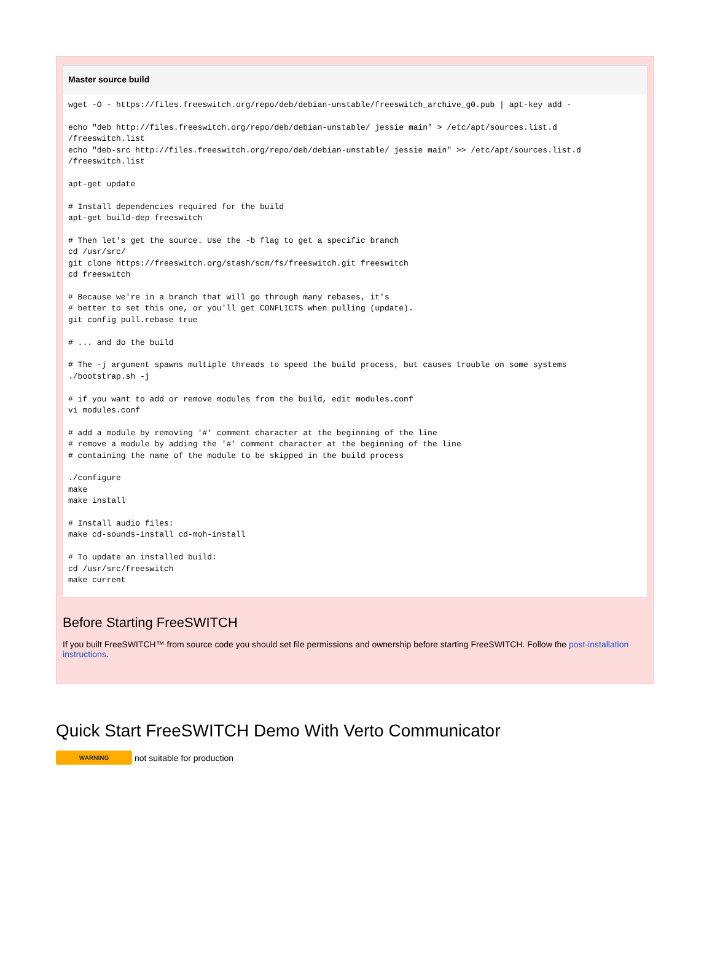Master source build
wget -O - https://files.freeswitch.org/repo/deb/debian-unstable/freeswitch_archive_g0.pub | apt-key add -

echo "deb http://files.freeswitch.org/repo/deb/debian-unstable/ jessie main" > /etc/apt/sources.list.d
/freeswitch.list
echo "deb-src http://files.freeswitch.org/repo/deb/debian-unstable/ jessie main" >> /etc/apt/sources.list.d
/freeswitch.list

apt-get update

# Install dependencies required for the build
apt-get build-dep freeswitch

# Then let's get the source. Use the -b flag to get a specific branch
cd /usr/src/
git clone https://freeswitch.org/stash/scm/fs/freeswitch.git freeswitch
cd freeswitch

# Because we're in a branch that will go through many rebases, it's
# better to set this one, or you'll get CONFLICTS when pulling (update).
git config pull.rebase true

# ... and do the build

# The -j argument spawns multiple threads to speed the build process, but causes trouble on some systems
./bootstrap.sh -j

# if you want to add or remove modules from the build, edit modules.conf
vi modules.conf

# add a module by removing '#' comment character at the beginning of the line
# remove a module by adding the '#' comment character at the beginning of the line
# containing the name of the module to be skipped in the build process

./configure
make
make install

# Install audio files:
make cd-sounds-install cd-moh-install

# To update an installed build:
cd /usr/src/freeswitch
make current
Before Starting FreeSWITCH
If you built FreeSWITCH™ from source code you should set file permissions and ownership before starting FreeSWITCH. Follow the post-installation instructions.
Quick Start FreeSWITCH Demo With Verto Communicator
WARNING not suitable for production